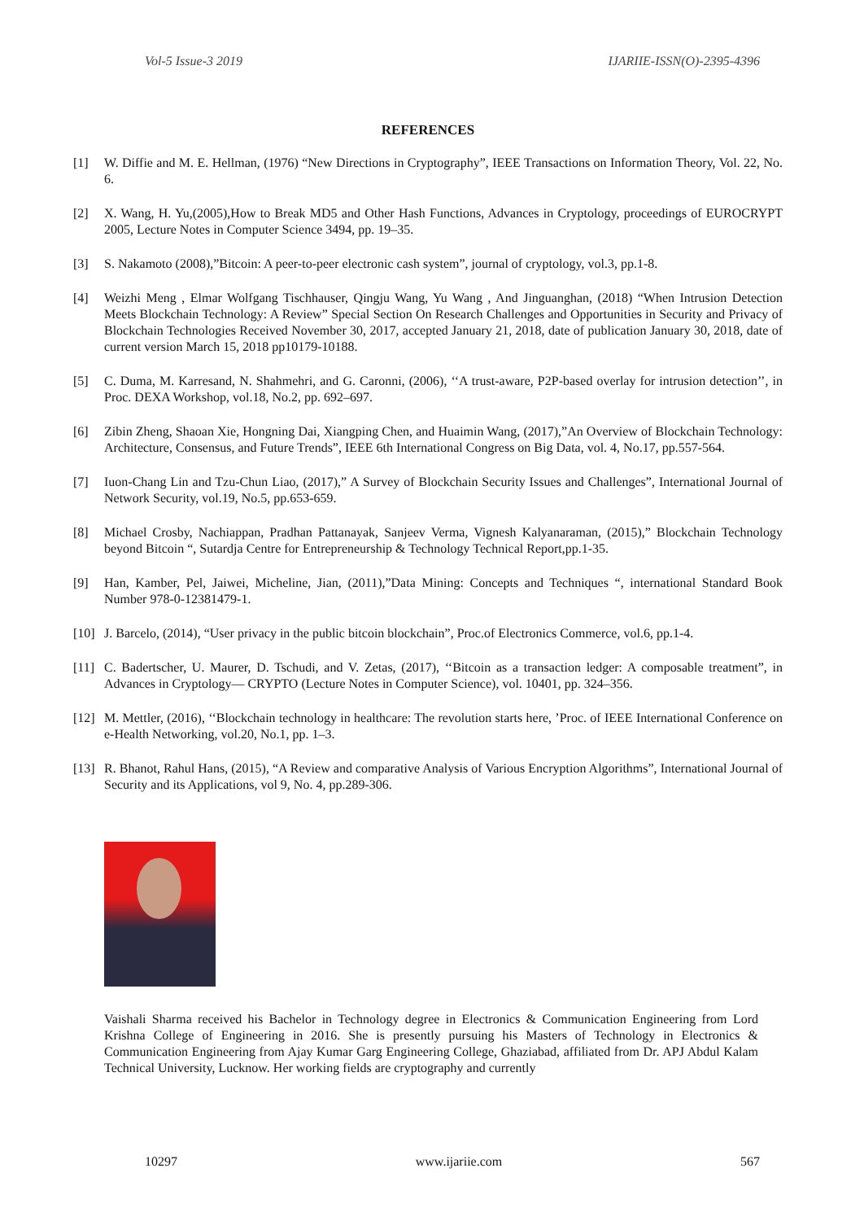Vol-5 Issue-3 2019 IJARIIE-ISSN(O)-2395-4396
REFERENCES
[1] W. Diffie and M. E. Hellman, (1976) “New Directions in Cryptography”, IEEE Transactions on Information Theory, Vol. 22, No. 6.
[2] X. Wang, H. Yu,(2005),How to Break MD5 and Other Hash Functions, Advances in Cryptology, proceedings of EUROCRYPT 2005, Lecture Notes in Computer Science 3494, pp. 19–35.
[3] S. Nakamoto (2008),”Bitcoin: A peer-to-peer electronic cash system”, journal of cryptology, vol.3, pp.1-8.
[4] Weizhi Meng , Elmar Wolfgang Tischhauser, Qingju Wang, Yu Wang , And Jinguanghan, (2018) “When Intrusion Detection Meets Blockchain Technology: A Review” Special Section On Research Challenges and Opportunities in Security and Privacy of Blockchain Technologies Received November 30, 2017, accepted January 21, 2018, date of publication January 30, 2018, date of current version March 15, 2018 pp10179-10188.
[5] C. Duma, M. Karresand, N. Shahmehri, and G. Caronni, (2006), ‘‘A trust-aware, P2P-based overlay for intrusion detection’’, in Proc. DEXA Workshop, vol.18, No.2, pp. 692–697.
[6] Zibin Zheng, Shaoan Xie, Hongning Dai, Xiangping Chen, and Huaimin Wang, (2017),”An Overview of Blockchain Technology: Architecture, Consensus, and Future Trends”, IEEE 6th International Congress on Big Data, vol. 4, No.17, pp.557-564.
[7] Iuon-Chang Lin and Tzu-Chun Liao, (2017),” A Survey of Blockchain Security Issues and Challenges”, International Journal of Network Security, vol.19, No.5, pp.653-659.
[8] Michael Crosby, Nachiappan, Pradhan Pattanayak, Sanjeev Verma, Vignesh Kalyanaraman, (2015),” Blockchain Technology beyond Bitcoin “, Sutardja Centre for Entrepreneurship & Technology Technical Report,pp.1-35.
[9] Han, Kamber, Pel, Jaiwei, Micheline, Jian, (2011),”Data Mining: Concepts and Techniques “, international Standard Book Number 978-0-12381479-1.
[10] J. Barcelo, (2014), “User privacy in the public bitcoin blockchain”, Proc.of Electronics Commerce, vol.6, pp.1-4.
[11] C. Badertscher, U. Maurer, D. Tschudi, and V. Zetas, (2017), ‘‘Bitcoin as a transaction ledger: A composable treatment”, in Advances in Cryptology— CRYPTO (Lecture Notes in Computer Science), vol. 10401, pp. 324–356.
[12] M. Mettler, (2016), ‘‘Blockchain technology in healthcare: The revolution starts here, ’Proc. of IEEE International Conference on e-Health Networking, vol.20, No.1, pp. 1–3.
[13] R. Bhanot, Rahul Hans, (2015), “A Review and comparative Analysis of Various Encryption Algorithms”, International Journal of Security and its Applications, vol 9, No. 4, pp.289-306.
Vaishali Sharma received his Bachelor in Technology degree in Electronics & Communication Engineering from Lord Krishna College of Engineering in 2016. She is presently pursuing his Masters of Technology in Electronics & Communication Engineering from Ajay Kumar Garg Engineering College, Ghaziabad, affiliated from Dr. APJ Abdul Kalam Technical University, Lucknow. Her working fields are cryptography and currently
10297 www.ijariie.com 567